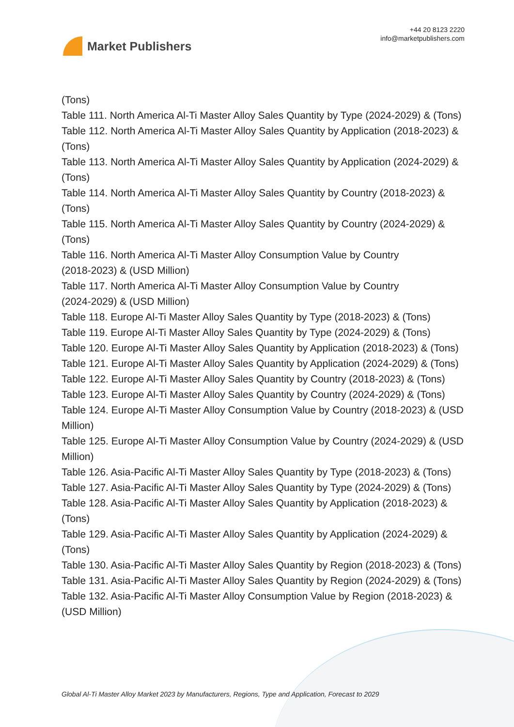Market Publishers
+44 20 8123 2220
info@marketpublishers.com
(Tons)
Table 111. North America Al-Ti Master Alloy Sales Quantity by Type (2024-2029) & (Tons)
Table 112. North America Al-Ti Master Alloy Sales Quantity by Application (2018-2023) & (Tons)
Table 113. North America Al-Ti Master Alloy Sales Quantity by Application (2024-2029) & (Tons)
Table 114. North America Al-Ti Master Alloy Sales Quantity by Country (2018-2023) & (Tons)
Table 115. North America Al-Ti Master Alloy Sales Quantity by Country (2024-2029) & (Tons)
Table 116. North America Al-Ti Master Alloy Consumption Value by Country
(2018-2023) & (USD Million)
Table 117. North America Al-Ti Master Alloy Consumption Value by Country
(2024-2029) & (USD Million)
Table 118. Europe Al-Ti Master Alloy Sales Quantity by Type (2018-2023) & (Tons)
Table 119. Europe Al-Ti Master Alloy Sales Quantity by Type (2024-2029) & (Tons)
Table 120. Europe Al-Ti Master Alloy Sales Quantity by Application (2018-2023) & (Tons)
Table 121. Europe Al-Ti Master Alloy Sales Quantity by Application (2024-2029) & (Tons)
Table 122. Europe Al-Ti Master Alloy Sales Quantity by Country (2018-2023) & (Tons)
Table 123. Europe Al-Ti Master Alloy Sales Quantity by Country (2024-2029) & (Tons)
Table 124. Europe Al-Ti Master Alloy Consumption Value by Country (2018-2023) & (USD Million)
Table 125. Europe Al-Ti Master Alloy Consumption Value by Country (2024-2029) & (USD Million)
Table 126. Asia-Pacific Al-Ti Master Alloy Sales Quantity by Type (2018-2023) & (Tons)
Table 127. Asia-Pacific Al-Ti Master Alloy Sales Quantity by Type (2024-2029) & (Tons)
Table 128. Asia-Pacific Al-Ti Master Alloy Sales Quantity by Application (2018-2023) & (Tons)
Table 129. Asia-Pacific Al-Ti Master Alloy Sales Quantity by Application (2024-2029) & (Tons)
Table 130. Asia-Pacific Al-Ti Master Alloy Sales Quantity by Region (2018-2023) & (Tons)
Table 131. Asia-Pacific Al-Ti Master Alloy Sales Quantity by Region (2024-2029) & (Tons)
Table 132. Asia-Pacific Al-Ti Master Alloy Consumption Value by Region (2018-2023) & (USD Million)
Global Al-Ti Master Alloy Market 2023 by Manufacturers, Regions, Type and Application, Forecast to 2029